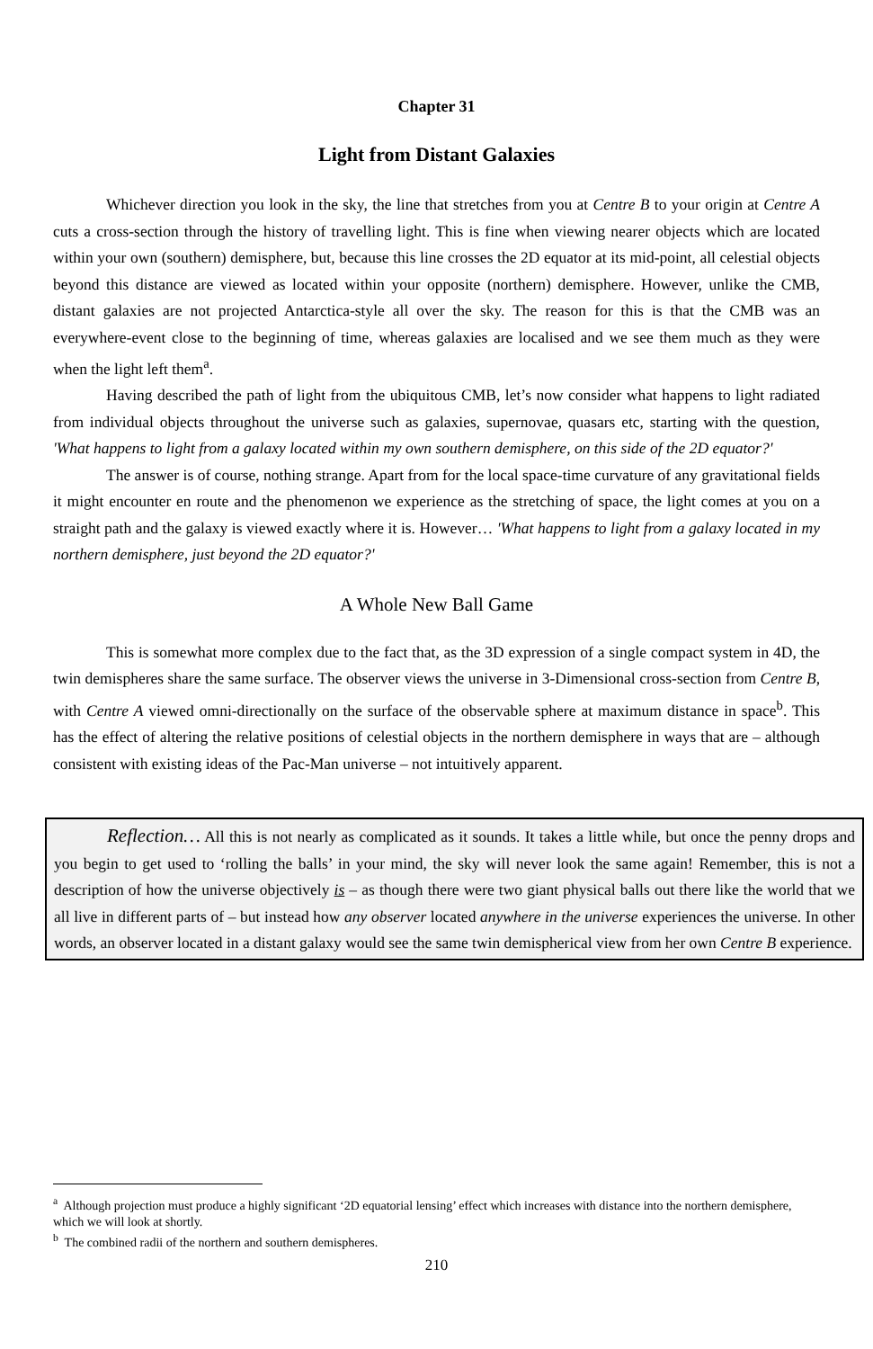Chapter 31
Light from Distant Galaxies
Whichever direction you look in the sky, the line that stretches from you at Centre B to your origin at Centre A cuts a cross-section through the history of travelling light. This is fine when viewing nearer objects which are located within your own (southern) demisphere, but, because this line crosses the 2D equator at its mid-point, all celestial objects beyond this distance are viewed as located within your opposite (northern) demisphere. However, unlike the CMB, distant galaxies are not projected Antarctica-style all over the sky. The reason for this is that the CMB was an everywhere-event close to the beginning of time, whereas galaxies are localised and we see them much as they were when the light left them<sup>a</sup>.
Having described the path of light from the ubiquitous CMB, let’s now consider what happens to light radiated from individual objects throughout the universe such as galaxies, supernovae, quasars etc, starting with the question, 'What happens to light from a galaxy located within my own southern demisphere, on this side of the 2D equator?'
The answer is of course, nothing strange. Apart from for the local space-time curvature of any gravitational fields it might encounter en route and the phenomenon we experience as the stretching of space, the light comes at you on a straight path and the galaxy is viewed exactly where it is. However… 'What happens to light from a galaxy located in my northern demisphere, just beyond the 2D equator?'
A Whole New Ball Game
This is somewhat more complex due to the fact that, as the 3D expression of a single compact system in 4D, the twin demispheres share the same surface. The observer views the universe in 3-Dimensional cross-section from Centre B, with Centre A viewed omni-directionally on the surface of the observable sphere at maximum distance in space<sup>b</sup>. This has the effect of altering the relative positions of celestial objects in the northern demisphere in ways that are – although consistent with existing ideas of the Pac-Man universe – not intuitively apparent.
Reflection… All this is not nearly as complicated as it sounds. It takes a little while, but once the penny drops and you begin to get used to ‘rolling the balls’ in your mind, the sky will never look the same again! Remember, this is not a description of how the universe objectively is – as though there were two giant physical balls out there like the world that we all live in different parts of – but instead how any observer located anywhere in the universe experiences the universe. In other words, an observer located in a distant galaxy would see the same twin demispherical view from her own Centre B experience.
<sup>a</sup> Although projection must produce a highly significant ‘2D equatorial lensing’ effect which increases with distance into the northern demisphere, which we will look at shortly.
<sup>b</sup> The combined radii of the northern and southern demispheres.
210